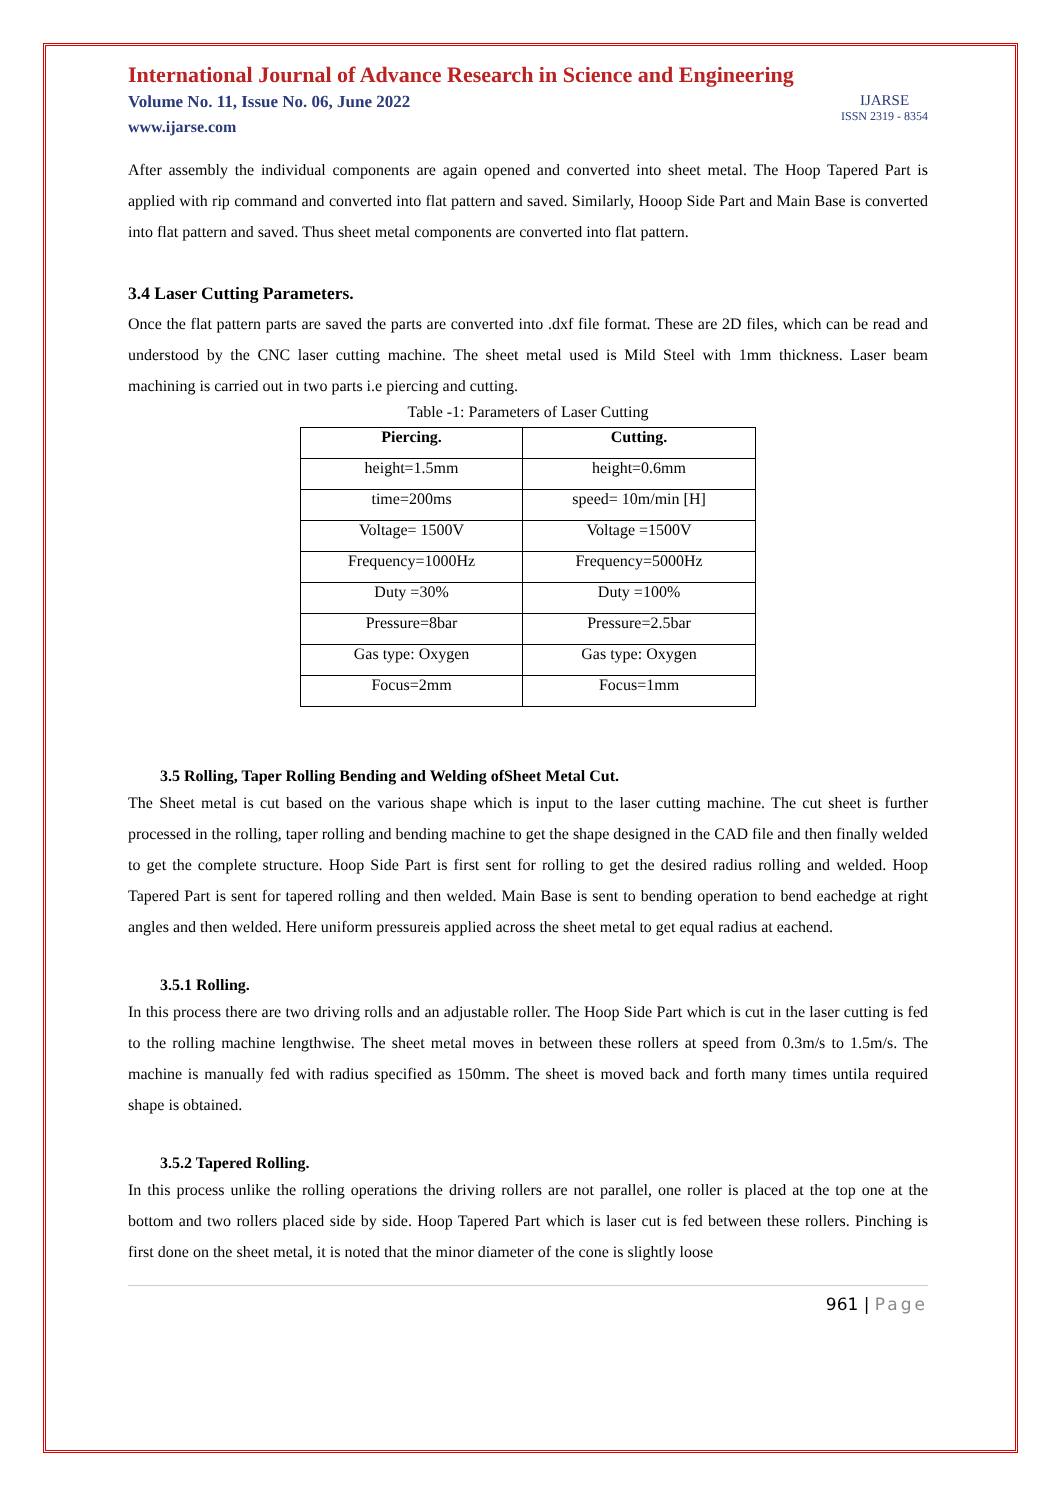International Journal of Advance Research in Science and Engineering
Volume No. 11, Issue No. 06, June 2022
www.ijarse.com
IJARSE
ISSN 2319 - 8354
After assembly the individual components are again opened and converted into sheet metal. The Hoop Tapered Part is applied with rip command and converted into flat pattern and saved. Similarly, Hooop Side Part and Main Base is converted into flat pattern and saved. Thus sheet metal components are converted into flat pattern.
3.4 Laser Cutting Parameters.
Once the flat pattern parts are saved the parts are converted into .dxf file format. These are 2D files, which can be read and understood by the CNC laser cutting machine. The sheet metal used is Mild Steel with 1mm thickness. Laser beam machining is carried out in two parts i.e piercing and cutting.
Table -1: Parameters of Laser Cutting
| Piercing. | Cutting. |
| --- | --- |
| height=1.5mm | height=0.6mm |
| time=200ms | speed= 10m/min [H] |
| Voltage= 1500V | Voltage =1500V |
| Frequency=1000Hz | Frequency=5000Hz |
| Duty =30% | Duty =100% |
| Pressure=8bar | Pressure=2.5bar |
| Gas type: Oxygen | Gas type: Oxygen |
| Focus=2mm | Focus=1mm |
3.5 Rolling, Taper Rolling Bending and Welding ofSheet Metal Cut.
The Sheet metal is cut based on the various shape which is input to the laser cutting machine. The cut sheet is further processed in the rolling, taper rolling and bending machine to get the shape designed in the CAD file and then finally welded to get the complete structure. Hoop Side Part is first sent for rolling to get the desired radius rolling and welded. Hoop Tapered Part is sent for tapered rolling and then welded. Main Base is sent to bending operation to bend eachedge at right angles and then welded. Here uniform pressureis applied across the sheet metal to get equal radius at eachend.
3.5.1 Rolling.
In this process there are two driving rolls and an adjustable roller. The Hoop Side Part which is cut in the laser cutting is fed to the rolling machine lengthwise. The sheet metal moves in between these rollers at speed from 0.3m/s to 1.5m/s. The machine is manually fed with radius specified as 150mm. The sheet is moved back and forth many times untila required shape is obtained.
3.5.2 Tapered Rolling.
In this process unlike the rolling operations the driving rollers are not parallel, one roller is placed at the top one at the bottom and two rollers placed side by side. Hoop Tapered Part which is laser cut is fed between these rollers. Pinching is first done on the sheet metal, it is noted that the minor diameter of the cone is slightly loose
961 | Page